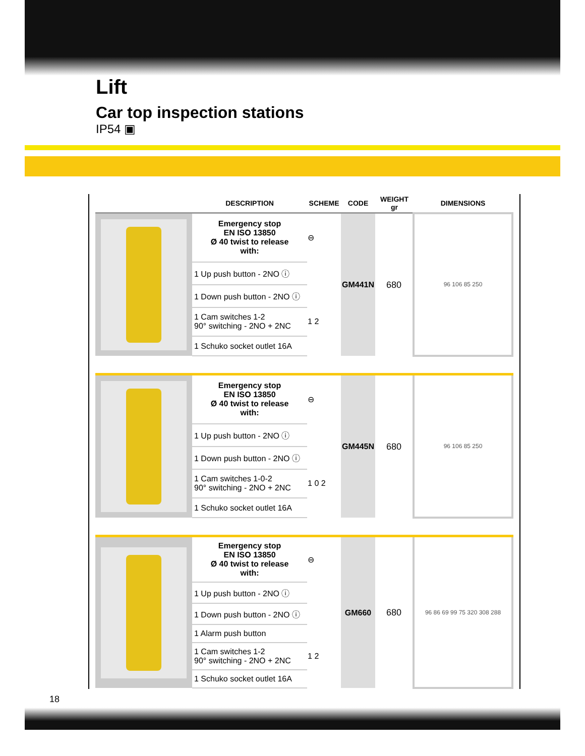Lift
Car top inspection stations
IP54 ▣
| | DESCRIPTION | SCHEME | CODE | WEIGHT gr | DIMENSIONS |
| --- | --- | --- | --- | --- | --- |
| | Emergency stop EN ISO 13850 Ø 40 twist to release with: | ⊖ | GM441N | 680 | 96 106 85 250 |
| | 1 Up push button - 2NO ⓘ | | | | |
| | 1 Down push button - 2NO ⓘ | | | | |
| | 1 Cam switches 1-2 90° switching - 2NO + 2NC | 1 2 | | | |
| | 1 Schuko socket outlet 16A | | | | |
| | Emergency stop EN ISO 13850 Ø 40 twist to release with: | ⊖ | GM445N | 680 | 96 106 85 250 |
| | 1 Up push button - 2NO ⓘ | | | | |
| | 1 Down push button - 2NO ⓘ | | | | |
| | 1 Cam switches 1-0-2 90° switching - 2NO + 2NC | 1 0 2 | | | |
| | 1 Schuko socket outlet 16A | | | | |
| | Emergency stop EN ISO 13850 Ø 40 twist to release with: | ⊖ | GM660 | 680 | 96 86 69 99 75 320 308 288 |
| | 1 Up push button - 2NO ⓘ | | | | |
| | 1 Down push button - 2NO ⓘ | | | | |
| | 1 Alarm push button | | | | |
| | 1 Cam switches 1-2 90° switching - 2NO + 2NC | 1 2 | | | |
| | 1 Schuko socket outlet 16A | | | | |
18